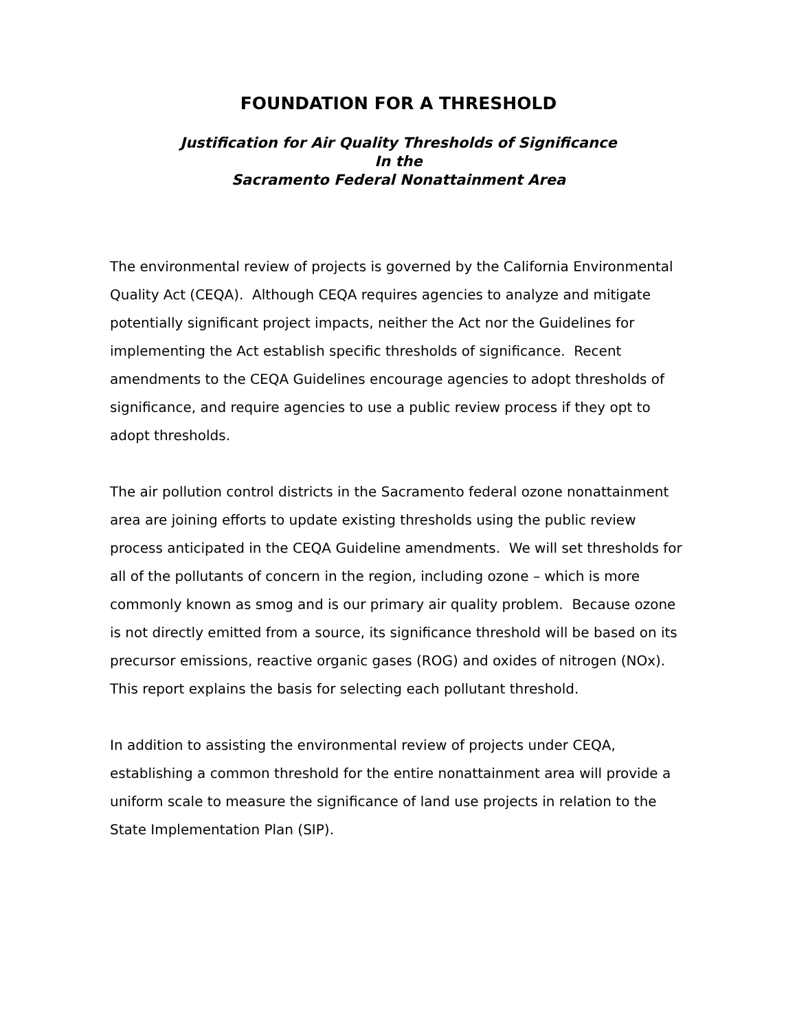FOUNDATION FOR A THRESHOLD
Justification for Air Quality Thresholds of Significance
In the
Sacramento Federal Nonattainment Area
The environmental review of projects is governed by the California Environmental Quality Act (CEQA). Although CEQA requires agencies to analyze and mitigate potentially significant project impacts, neither the Act nor the Guidelines for implementing the Act establish specific thresholds of significance. Recent amendments to the CEQA Guidelines encourage agencies to adopt thresholds of significance, and require agencies to use a public review process if they opt to adopt thresholds.
The air pollution control districts in the Sacramento federal ozone nonattainment area are joining efforts to update existing thresholds using the public review process anticipated in the CEQA Guideline amendments. We will set thresholds for all of the pollutants of concern in the region, including ozone – which is more commonly known as smog and is our primary air quality problem. Because ozone is not directly emitted from a source, its significance threshold will be based on its precursor emissions, reactive organic gases (ROG) and oxides of nitrogen (NOx). This report explains the basis for selecting each pollutant threshold.
In addition to assisting the environmental review of projects under CEQA, establishing a common threshold for the entire nonattainment area will provide a uniform scale to measure the significance of land use projects in relation to the State Implementation Plan (SIP).